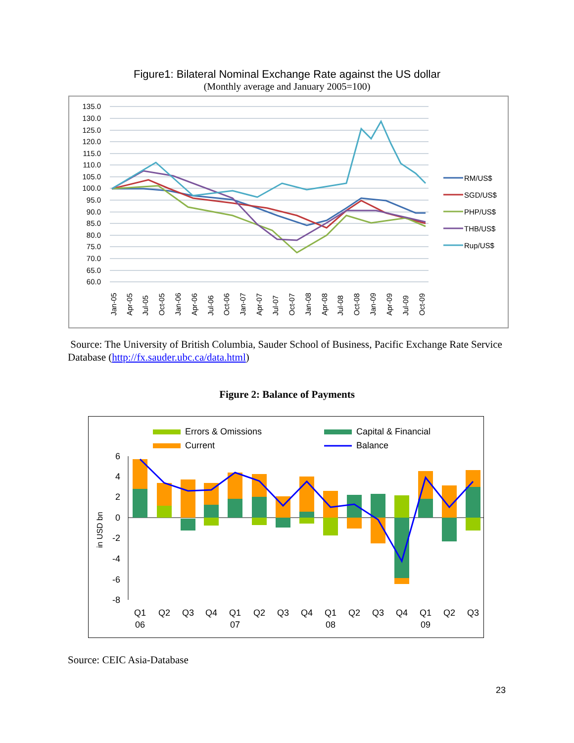Figure1: Bilateral Nominal Exchange Rate against the US dollar
(Monthly average and January 2005=100)
135.0
130.0
125.0
120.0
115.0
110.0
105.0
100.0
95.0
90.0
85.0
80.0
75.0
70.0
65.0
60.0
RM/US$
SGD/US$
PHP/US$
THB/US$
Rup/US$
Jan-05
Apr-05
Jul-05
Oct-05
Jan-06
Apr-06
Jul-06
Oct-06
Jan-07
Apr-07
Jul-07
Oct-07
Jan-08
Apr-08
Jul-08
Oct-08
Jan-09
Apr-09
Jul-09
Oct-09
Source: The University of British Columbia, Sauder School of Business, Pacific Exchange Rate Service Database (http://fx.sauder.ubc.ca/data.html)
Figure 2: Balance of Payments
Errors & Omissions
Capital & Financial
Current
Balance
6
4
2
0
-2
-4
-6
-8
in USD bn
Q1
Q2
Q3
Q4
Q1
Q2
Q3
Q4
Q1
Q2
Q3
Q4
Q1
Q2
Q3
06
07
08
09
Source: CEIC Asia-Database
23